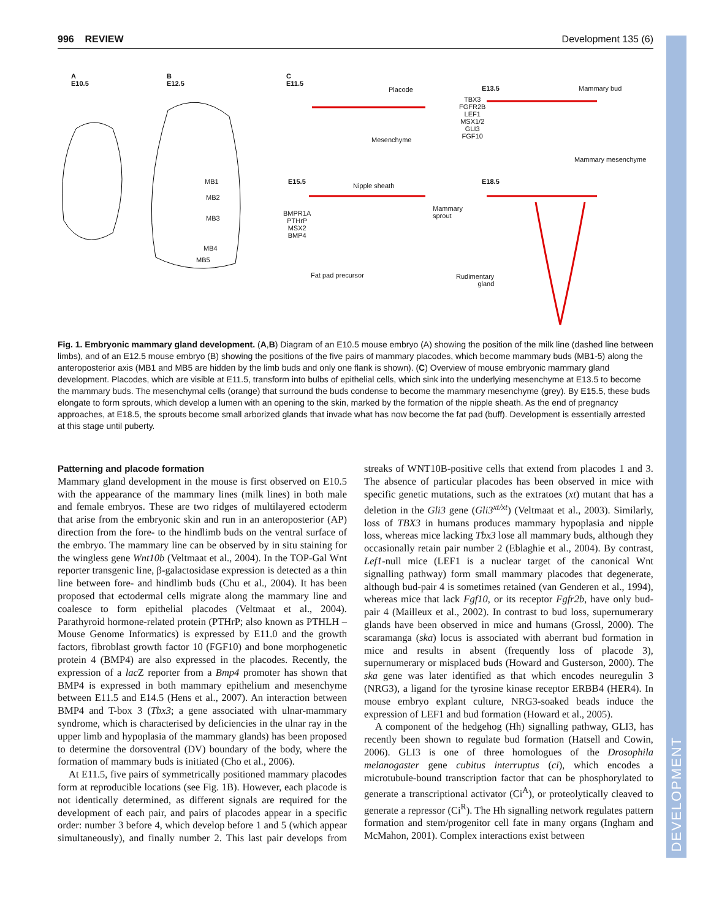996 REVIEW Development 135 (6)
A
E10.5
B
E12.5
C
E11.5
Placode
Mesenchyme
E13.5 Mammary bud
TBX3
FGFR2B
LEF1
MSX1/2
GLI3
FGF10
Mammary mesenchyme
MB1
MB2
MB3
MB4
MB5
E15.5
Nipple sheath
E18.5
BMPR1A
PTHrP
MSX2
BMP4
Mammary
sprout
Fat pad precursor
Rudimentary
gland
Fig. 1. Embryonic mammary gland development. (A,B) Diagram of an E10.5 mouse embryo (A) showing the position of the milk line (dashed line between limbs), and of an E12.5 mouse embryo (B) showing the positions of the five pairs of mammary placodes, which become mammary buds (MB1-5) along the anteroposterior axis (MB1 and MB5 are hidden by the limb buds and only one flank is shown). (C) Overview of mouse embryonic mammary gland development. Placodes, which are visible at E11.5, transform into bulbs of epithelial cells, which sink into the underlying mesenchyme at E13.5 to become the mammary buds. The mesenchymal cells (orange) that surround the buds condense to become the mammary mesenchyme (grey). By E15.5, these buds elongate to form sprouts, which develop a lumen with an opening to the skin, marked by the formation of the nipple sheath. As the end of pregnancy approaches, at E18.5, the sprouts become small arborized glands that invade what has now become the fat pad (buff). Development is essentially arrested at this stage until puberty.
Patterning and placode formation
Mammary gland development in the mouse is first observed on E10.5 with the appearance of the mammary lines (milk lines) in both male and female embryos. These are two ridges of multilayered ectoderm that arise from the embryonic skin and run in an anteroposterior (AP) direction from the fore- to the hindlimb buds on the ventral surface of the embryo. The mammary line can be observed by in situ staining for the wingless gene Wnt10b (Veltmaat et al., 2004). In the TOP-Gal Wnt reporter transgenic line, β-galactosidase expression is detected as a thin line between fore- and hindlimb buds (Chu et al., 2004). It has been proposed that ectodermal cells migrate along the mammary line and coalesce to form epithelial placodes (Veltmaat et al., 2004). Parathyroid hormone-related protein (PTHrP; also known as PTHLH – Mouse Genome Informatics) is expressed by E11.0 and the growth factors, fibroblast growth factor 10 (FGF10) and bone morphogenetic protein 4 (BMP4) are also expressed in the placodes. Recently, the expression of a lac Z reporter from a Bmp4 promoter has shown that BMP4 is expressed in both mammary epithelium and mesenchyme between E11.5 and E14.5 (Hens et al., 2007). An interaction between BMP4 and T-box 3 (Tbx3; a gene associated with ulnar-mammary syndrome, which is characterised by deficiencies in the ulnar ray in the upper limb and hypoplasia of the mammary glands) has been proposed to determine the dorsoventral (DV) boundary of the body, where the formation of mammary buds is initiated (Cho et al., 2006).
At E11.5, five pairs of symmetrically positioned mammary placodes form at reproducible locations (see Fig. 1B). However, each placode is not identically determined, as different signals are required for the development of each pair, and pairs of placodes appear in a specific order: number 3 before 4, which develop before 1 and 5 (which appear simultaneously), and finally number 2. This last pair develops from streaks of WNT10B-positive cells that extend from placodes 1 and 3. The absence of particular placodes has been observed in mice with specific genetic mutations, such as the extratoes (xt) mutant that has a deletion in the Gli3 gene (Gli3<sup>xt/xt</sup>) (Veltmaat et al., 2003). Similarly, loss of TBX3 in humans produces mammary hypoplasia and nipple loss, whereas mice lacking Tbx3 lose all mammary buds, although they occasionally retain pair number 2 (Eblaghie et al., 2004). By contrast, Lef1-null mice (LEF1 is a nuclear target of the canonical Wnt signalling pathway) form small mammary placodes that degenerate, although bud-pair 4 is sometimes retained (van Genderen et al., 1994), whereas mice that lack Fgf10, or its receptor Fgfr2b, have only bud-pair 4 (Mailleux et al., 2002). In contrast to bud loss, supernumerary glands have been observed in mice and humans (Grossl, 2000). The scaramanga (ska) locus is associated with aberrant bud formation in mice and results in absent (frequently loss of placode 3), supernumerary or misplaced buds (Howard and Gusterson, 2000). The ska gene was later identified as that which encodes neuregulin 3 (NRG3), a ligand for the tyrosine kinase receptor ERBB4 (HER4). In mouse embryo explant culture, NRG3-soaked beads induce the expression of LEF1 and bud formation (Howard et al., 2005).
A component of the hedgehog (Hh) signalling pathway, GLI3, has recently been shown to regulate bud formation (Hatsell and Cowin, 2006). GLI3 is one of three homologues of the Drosophila melanogaster gene cubitus interruptus (ci), which encodes a microtubule-bound transcription factor that can be phosphorylated to generate a transcriptional activator (Ci<sup>A</sup>), or proteolytically cleaved to generate a repressor (Ci<sup>R</sup>). The Hh signalling network regulates pattern formation and stem/progenitor cell fate in many organs (Ingham and McMahon, 2001). Complex interactions exist between
DEVELOPMENT